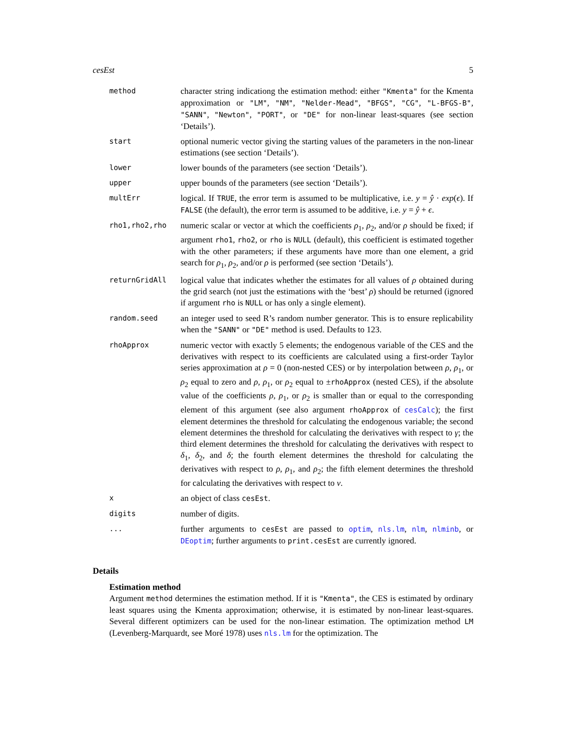cesEst 5
| method | character string indicationg the estimation method: either "Kmenta" for the Kmenta approximation or "LM" , "NM" , "Nelder-Mead" , "BFGS" , "CG" , "L-BFGS-B" , "SANN" , "Newton" , "PORT" , or "DE" for non-linear least-squares (see section ‘Details’). |
| start | optional numeric vector giving the starting values of the parameters in the non-linear estimations (see section ‘Details’). |
| lower | lower bounds of the parameters (see section ‘Details’). |
| upper | upper bounds of the parameters (see section ‘Details’). |
| multErr | logical. If TRUE , the error term is assumed to be multiplicative, i.e. y = ŷ · exp ( ϵ ). If FALSE (the default), the error term is assumed to be additive, i.e. y = ŷ + ϵ . |
| rho1,rho2,rho | numeric scalar or vector at which the coefficients ρ<sub>1</sub>, ρ<sub>2</sub>, and/or ρ should be fixed; if argument rho1 , rho2 , or rho is NULL (default), this coefficient is estimated together with the other parameters; if these arguments have more than one element, a grid search for ρ<sub>1</sub>, ρ<sub>2</sub>, and/or ρ is performed (see section ‘Details’). |
| returnGridAll | logical value that indicates whether the estimates for all values of ρ obtained during the grid search (not just the estimations with the ‘best’ ρ ) should be returned (ignored if argument rho is NULL or has only a single element). |
| random.seed | an integer used to seed R’s random number generator. This is to ensure replicability when the "SANN" or "DE" method is used. Defaults to 123. |
| rhoApprox | numeric vector with exactly 5 elements; the endogenous variable of the CES and the derivatives with respect to its coefficients are calculated using a first-order Taylor series approximation at ρ = 0 (non-nested CES) or by interpolation between ρ , ρ<sub>1</sub>, or ρ<sub>2</sub> equal to zero and ρ , ρ<sub>1</sub>, or ρ<sub>2</sub> equal to ± rhoApprox (nested CES), if the absolute value of the coefficients ρ , ρ<sub>1</sub>, or ρ<sub>2</sub> is smaller than or equal to the corresponding element of this argument (see also argument rhoApprox of cesCalc ); the first element determines the threshold for calculating the endogenous variable; the second element determines the threshold for calculating the derivatives with respect to γ ; the third element determines the threshold for calculating the derivatives with respect to δ<sub>1</sub>, δ<sub>2</sub>, and δ ; the fourth element determines the threshold for calculating the derivatives with respect to ρ , ρ<sub>1</sub>, and ρ<sub>2</sub>; the fifth element determines the threshold for calculating the derivatives with respect to ν . |
| x | an object of class cesEst . |
| digits | number of digits. |
| ... | further arguments to cesEst are passed to optim , nls.lm , nlm , nlminb , or DEoptim ; further arguments to print.cesEst are currently ignored. |
Details
Estimation method
Argument method determines the estimation method. If it is "Kmenta", the CES is estimated by ordinary least squares using the Kmenta approximation; otherwise, it is estimated by non-linear least-squares. Several different optimizers can be used for the non-linear estimation. The optimization method LM (Levenberg-Marquardt, see Moré 1978) uses nls.lm for the optimization. The